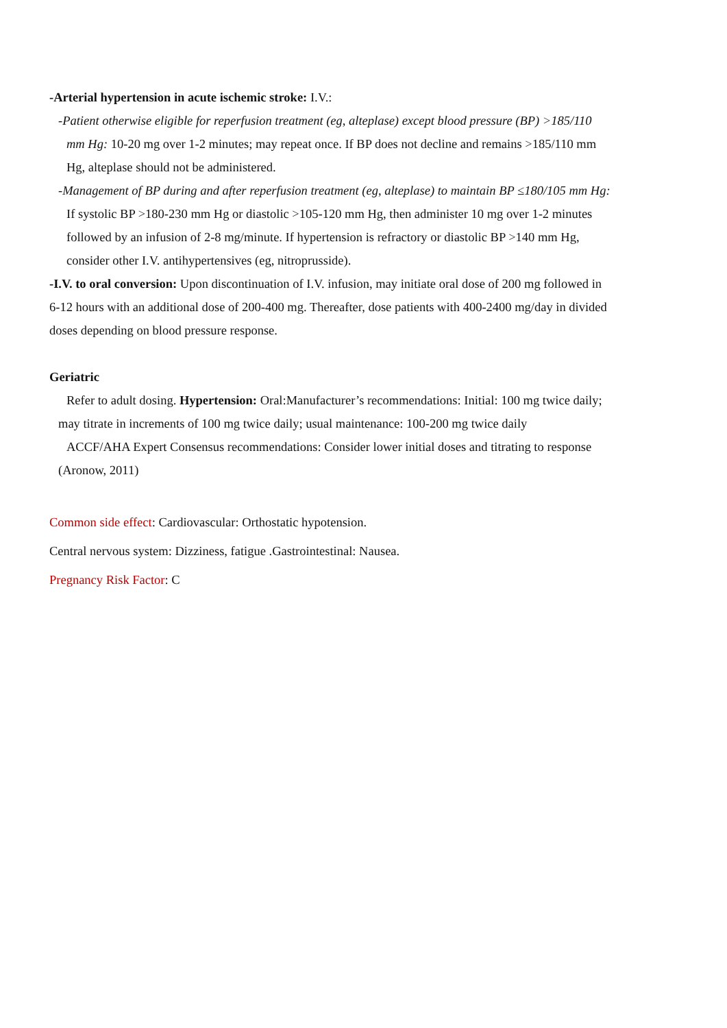-Arterial hypertension in acute ischemic stroke: I.V.:
-Patient otherwise eligible for reperfusion treatment (eg, alteplase) except blood pressure (BP) >185/110 mm Hg: 10-20 mg over 1-2 minutes; may repeat once. If BP does not decline and remains >185/110 mm Hg, alteplase should not be administered.
-Management of BP during and after reperfusion treatment (eg, alteplase) to maintain BP ≤180/105 mm Hg: If systolic BP >180-230 mm Hg or diastolic >105-120 mm Hg, then administer 10 mg over 1-2 minutes followed by an infusion of 2-8 mg/minute. If hypertension is refractory or diastolic BP >140 mm Hg, consider other I.V. antihypertensives (eg, nitroprusside).
-I.V. to oral conversion: Upon discontinuation of I.V. infusion, may initiate oral dose of 200 mg followed in 6-12 hours with an additional dose of 200-400 mg. Thereafter, dose patients with 400-2400 mg/day in divided doses depending on blood pressure response.
Geriatric
Refer to adult dosing. Hypertension: Oral:Manufacturer’s recommendations: Initial: 100 mg twice daily; may titrate in increments of 100 mg twice daily; usual maintenance: 100-200 mg twice daily
ACCF/AHA Expert Consensus recommendations: Consider lower initial doses and titrating to response (Aronow, 2011)
Common side effect: Cardiovascular: Orthostatic hypotension.
Central nervous system: Dizziness, fatigue .Gastrointestinal: Nausea.
Pregnancy Risk Factor: C